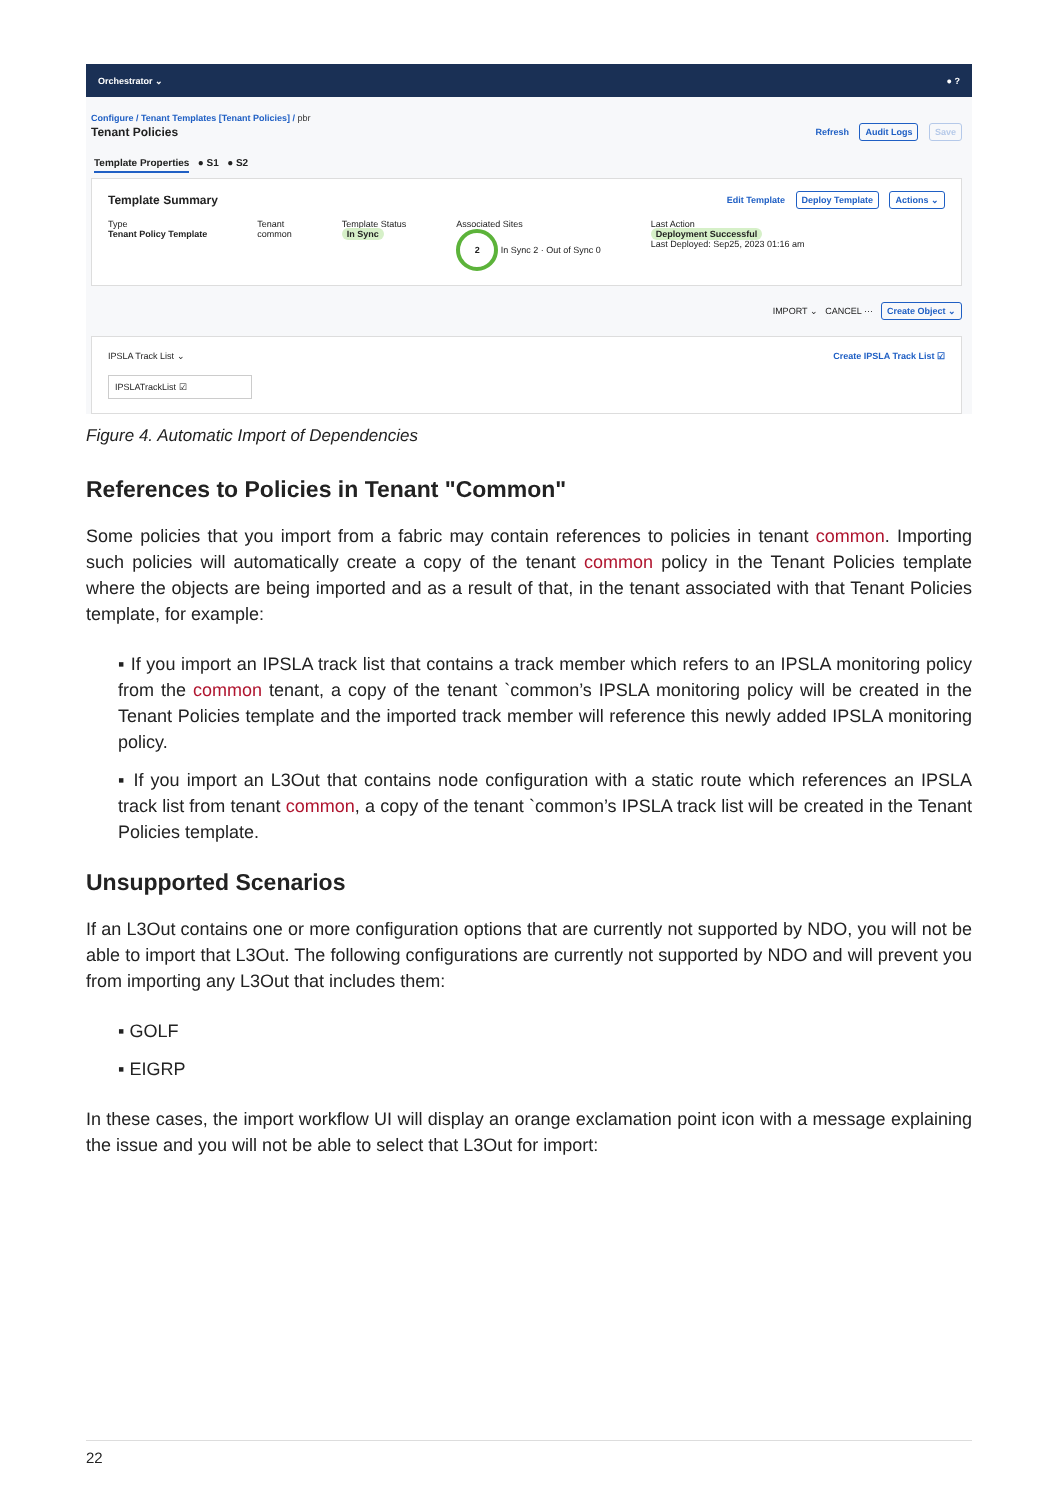Orchestrator ⌄ ● ?
Configure / Tenant Templates [Tenant Policies] / pbr
Tenant Policies Refresh Audit Logs Save
Template Properties ● S1 ● S2
Template Summary Edit Template Deploy Template Actions ⌄
Type
Tenant Policy Template
Tenant
common
Template Status
In Sync
Associated Sites
2 In Sync 2 · Out of Sync 0
Last Action
Deployment Successful
Last Deployed: Sep25, 2023 01:16 am
IMPORT ⌄ CANCEL ··· Create Object ⌄
IPSLA Track List ⌄ Create IPSLA Track List ☑
IPSLATrackList ☑
Figure 4. Automatic Import of Dependencies
References to Policies in Tenant "Common"
Some policies that you import from a fabric may contain references to policies in tenant common. Importing such policies will automatically create a copy of the tenant common policy in the Tenant Policies template where the objects are being imported and as a result of that, in the tenant associated with that Tenant Policies template, for example:
▪ If you import an IPSLA track list that contains a track member which refers to an IPSLA monitoring policy from the common tenant, a copy of the tenant `common’s IPSLA monitoring policy will be created in the Tenant Policies template and the imported track member will reference this newly added IPSLA monitoring policy.
▪ If you import an L3Out that contains node configuration with a static route which references an IPSLA track list from tenant common, a copy of the tenant `common’s IPSLA track list will be created in the Tenant Policies template.
Unsupported Scenarios
If an L3Out contains one or more configuration options that are currently not supported by NDO, you will not be able to import that L3Out. The following configurations are currently not supported by NDO and will prevent you from importing any L3Out that includes them:
▪ GOLF
▪ EIGRP
In these cases, the import workflow UI will display an orange exclamation point icon with a message explaining the issue and you will not be able to select that L3Out for import:
22